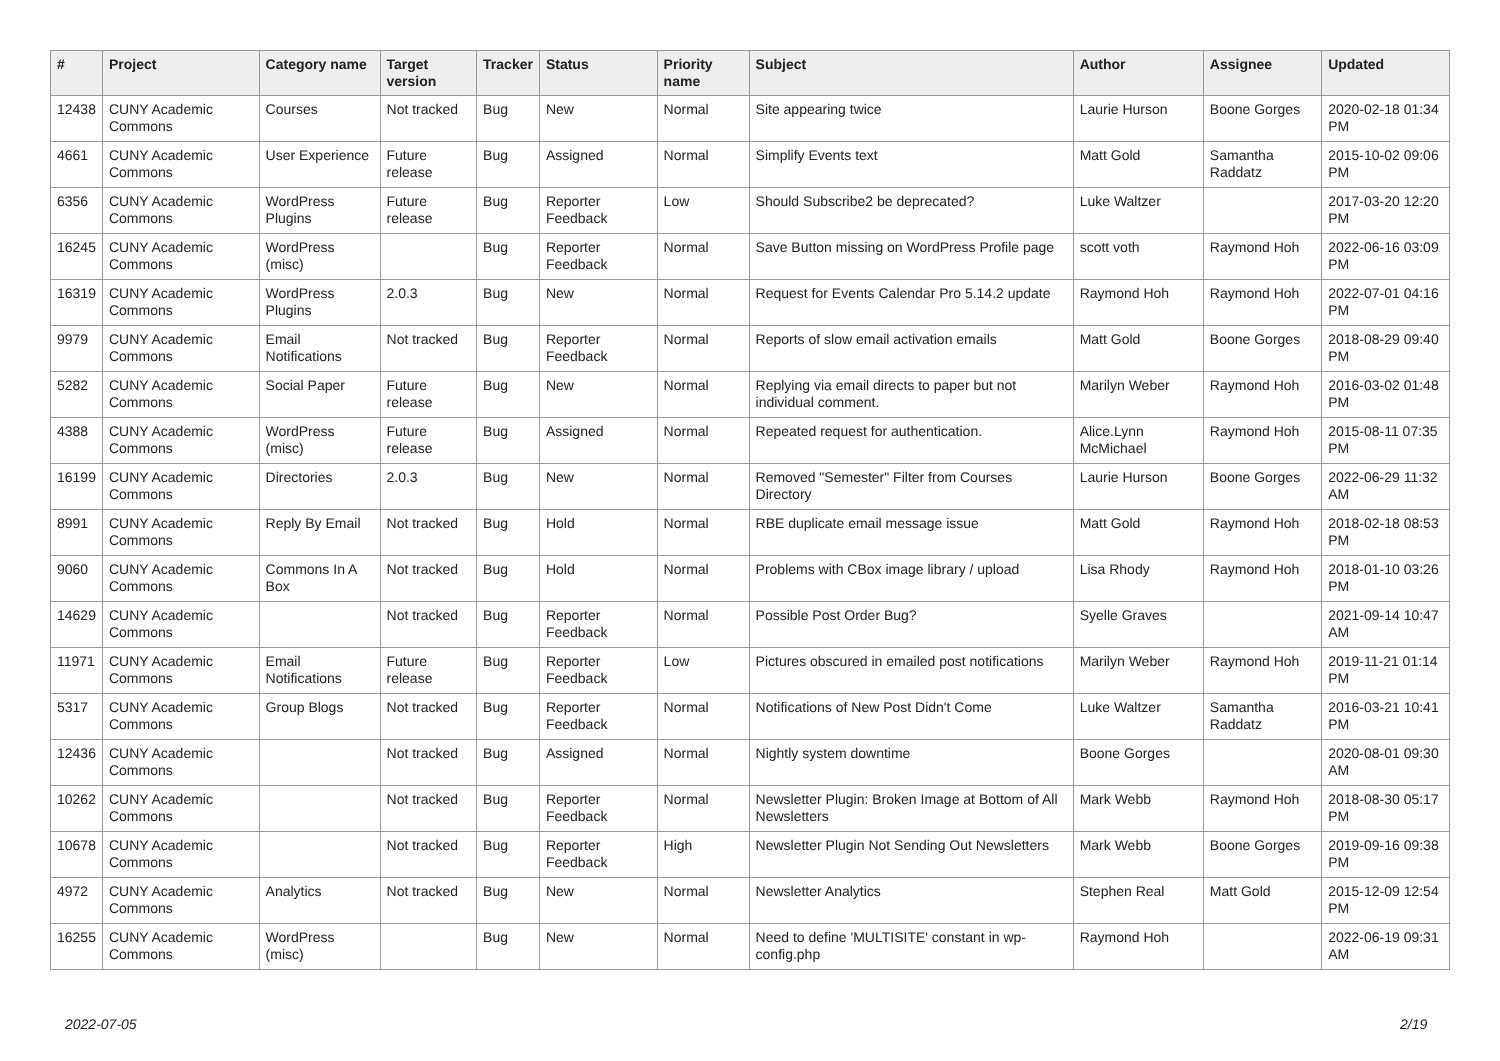| # | Project | Category name | Target version | Tracker | Status | Priority name | Subject | Author | Assignee | Updated |
| --- | --- | --- | --- | --- | --- | --- | --- | --- | --- | --- |
| 12438 | CUNY Academic Commons | Courses | Not tracked | Bug | New | Normal | Site appearing twice | Laurie Hurson | Boone Gorges | 2020-02-18 01:34 PM |
| 4661 | CUNY Academic Commons | User Experience | Future release | Bug | Assigned | Normal | Simplify Events text | Matt Gold | Samantha Raddatz | 2015-10-02 09:06 PM |
| 6356 | CUNY Academic Commons | WordPress Plugins | Future release | Bug | Reporter Feedback | Low | Should Subscribe2 be deprecated? | Luke Waltzer | | 2017-03-20 12:20 PM |
| 16245 | CUNY Academic Commons | WordPress (misc) | | Bug | Reporter Feedback | Normal | Save Button missing on WordPress Profile page | scott voth | Raymond Hoh | 2022-06-16 03:09 PM |
| 16319 | CUNY Academic Commons | WordPress Plugins | 2.0.3 | Bug | New | Normal | Request for Events Calendar Pro 5.14.2 update | Raymond Hoh | Raymond Hoh | 2022-07-01 04:16 PM |
| 9979 | CUNY Academic Commons | Email Notifications | Not tracked | Bug | Reporter Feedback | Normal | Reports of slow email activation emails | Matt Gold | Boone Gorges | 2018-08-29 09:40 PM |
| 5282 | CUNY Academic Commons | Social Paper | Future release | Bug | New | Normal | Replying via email directs to paper but not individual comment. | Marilyn Weber | Raymond Hoh | 2016-03-02 01:48 PM |
| 4388 | CUNY Academic Commons | WordPress (misc) | Future release | Bug | Assigned | Normal | Repeated request for authentication. | Alice.Lynn McMichael | Raymond Hoh | 2015-08-11 07:35 PM |
| 16199 | CUNY Academic Commons | Directories | 2.0.3 | Bug | New | Normal | Removed "Semester" Filter from Courses Directory | Laurie Hurson | Boone Gorges | 2022-06-29 11:32 AM |
| 8991 | CUNY Academic Commons | Reply By Email | Not tracked | Bug | Hold | Normal | RBE duplicate email message issue | Matt Gold | Raymond Hoh | 2018-02-18 08:53 PM |
| 9060 | CUNY Academic Commons | Commons In A Box | Not tracked | Bug | Hold | Normal | Problems with CBox image library / upload | Lisa Rhody | Raymond Hoh | 2018-01-10 03:26 PM |
| 14629 | CUNY Academic Commons | | Not tracked | Bug | Reporter Feedback | Normal | Possible Post Order Bug? | Syelle Graves | | 2021-09-14 10:47 AM |
| 11971 | CUNY Academic Commons | Email Notifications | Future release | Bug | Reporter Feedback | Low | Pictures obscured in emailed post notifications | Marilyn Weber | Raymond Hoh | 2019-11-21 01:14 PM |
| 5317 | CUNY Academic Commons | Group Blogs | Not tracked | Bug | Reporter Feedback | Normal | Notifications of New Post Didn't Come | Luke Waltzer | Samantha Raddatz | 2016-03-21 10:41 PM |
| 12436 | CUNY Academic Commons | | Not tracked | Bug | Assigned | Normal | Nightly system downtime | Boone Gorges | | 2020-08-01 09:30 AM |
| 10262 | CUNY Academic Commons | | Not tracked | Bug | Reporter Feedback | Normal | Newsletter Plugin: Broken Image at Bottom of All Newsletters | Mark Webb | Raymond Hoh | 2018-08-30 05:17 PM |
| 10678 | CUNY Academic Commons | | Not tracked | Bug | Reporter Feedback | High | Newsletter Plugin Not Sending Out Newsletters | Mark Webb | Boone Gorges | 2019-09-16 09:38 PM |
| 4972 | CUNY Academic Commons | Analytics | Not tracked | Bug | New | Normal | Newsletter Analytics | Stephen Real | Matt Gold | 2015-12-09 12:54 PM |
| 16255 | CUNY Academic Commons | WordPress (misc) | | Bug | New | Normal | Need to define 'MULTISITE' constant in wp-config.php | Raymond Hoh | | 2022-06-19 09:31 AM |
2022-07-05 2/19